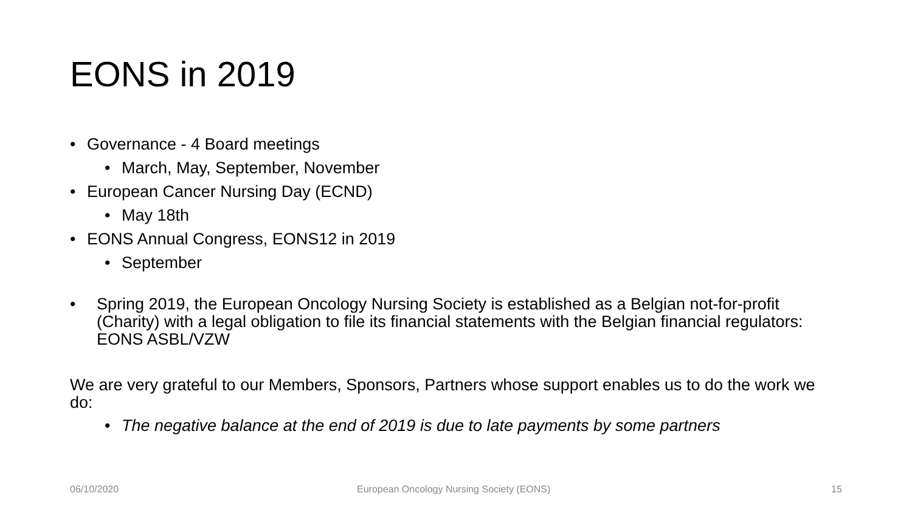EONS in 2019
• Governance - 4 Board meetings
• March, May, September, November
• European Cancer Nursing Day (ECND)
• May 18th
• EONS Annual Congress, EONS12 in 2019
• September
• Spring 2019, the European Oncology Nursing Society is established as a Belgian not-for-profit (Charity) with a legal obligation to file its financial statements with the Belgian financial regulators: EONS ASBL/VZW
We are very grateful to our Members, Sponsors, Partners whose support enables us to do the work we do:
• The negative balance at the end of 2019 is due to late payments by some partners
06/10/2020
European Oncology Nursing Society (EONS)
15